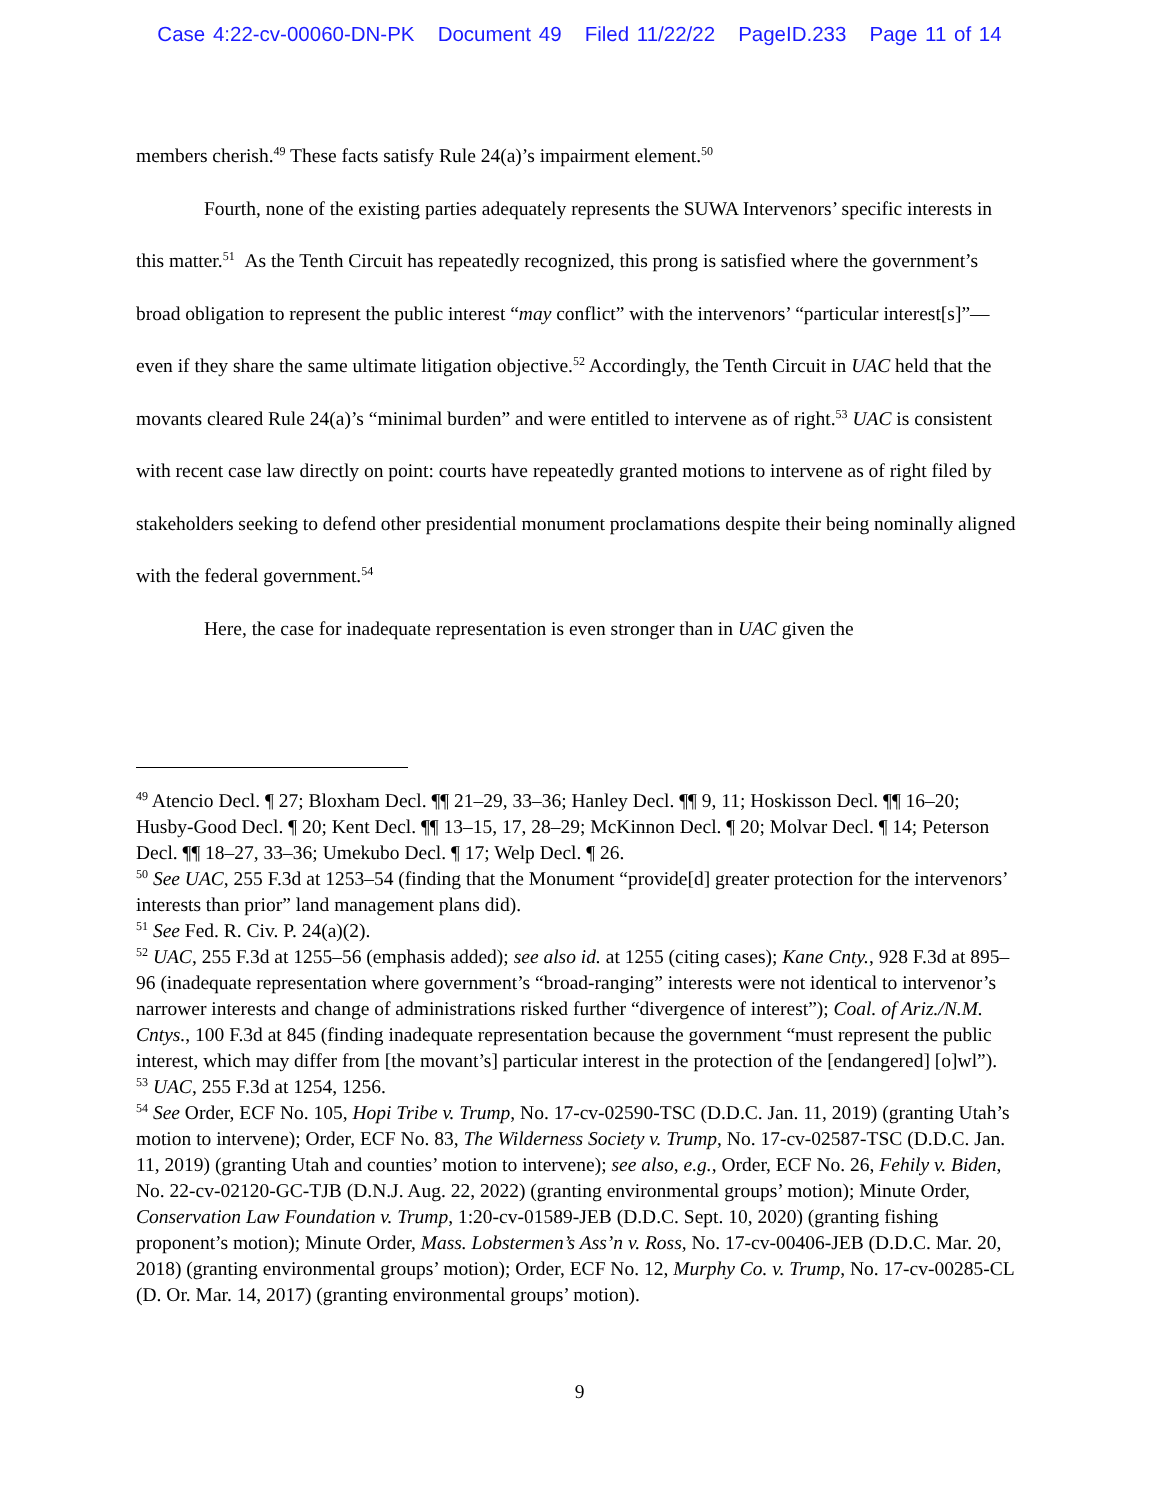Case 4:22-cv-00060-DN-PK Document 49 Filed 11/22/22 PageID.233 Page 11 of 14
members cherish.<sup>49</sup> These facts satisfy Rule 24(a)’s impairment element.<sup>50</sup>
Fourth, none of the existing parties adequately represents the SUWA Intervenors’ specific interests in this matter.<sup>51</sup> As the Tenth Circuit has repeatedly recognized, this prong is satisfied where the government’s broad obligation to represent the public interest “may conflict” with the intervenors’ “particular interest[s]”—even if they share the same ultimate litigation objective.<sup>52</sup> Accordingly, the Tenth Circuit in UAC held that the movants cleared Rule 24(a)’s “minimal burden” and were entitled to intervene as of right.<sup>53</sup> UAC is consistent with recent case law directly on point: courts have repeatedly granted motions to intervene as of right filed by stakeholders seeking to defend other presidential monument proclamations despite their being nominally aligned with the federal government.<sup>54</sup>
Here, the case for inadequate representation is even stronger than in UAC given the
<sup>49</sup> Atencio Decl. ¶ 27; Bloxham Decl. ¶¶ 21–29, 33–36; Hanley Decl. ¶¶ 9, 11; Hoskisson Decl. ¶¶ 16–20; Husby-Good Decl. ¶ 20; Kent Decl. ¶¶ 13–15, 17, 28–29; McKinnon Decl. ¶ 20; Molvar Decl. ¶ 14; Peterson Decl. ¶¶ 18–27, 33–36; Umekubo Decl. ¶ 17; Welp Decl. ¶ 26.
<sup>50</sup> See UAC, 255 F.3d at 1253–54 (finding that the Monument “provide[d] greater protection for the intervenors’ interests than prior” land management plans did).
<sup>51</sup> See Fed. R. Civ. P. 24(a)(2).
<sup>52</sup> UAC, 255 F.3d at 1255–56 (emphasis added); see also id. at 1255 (citing cases); Kane Cnty., 928 F.3d at 895–96 (inadequate representation where government’s “broad-ranging” interests were not identical to intervenor’s narrower interests and change of administrations risked further “divergence of interest”); Coal. of Ariz./N.M. Cntys., 100 F.3d at 845 (finding inadequate representation because the government “must represent the public interest, which may differ from [the movant’s] particular interest in the protection of the [endangered] [o]wl”).
<sup>53</sup> UAC, 255 F.3d at 1254, 1256.
<sup>54</sup> See Order, ECF No. 105, Hopi Tribe v. Trump, No. 17-cv-02590-TSC (D.D.C. Jan. 11, 2019) (granting Utah’s motion to intervene); Order, ECF No. 83, The Wilderness Society v. Trump, No. 17-cv-02587-TSC (D.D.C. Jan. 11, 2019) (granting Utah and counties’ motion to intervene); see also, e.g., Order, ECF No. 26, Fehily v. Biden, No. 22-cv-02120-GC-TJB (D.N.J. Aug. 22, 2022) (granting environmental groups’ motion); Minute Order, Conservation Law Foundation v. Trump, 1:20-cv-01589-JEB (D.D.C. Sept. 10, 2020) (granting fishing proponent’s motion); Minute Order, Mass. Lobstermen’s Ass’n v. Ross, No. 17-cv-00406-JEB (D.D.C. Mar. 20, 2018) (granting environmental groups’ motion); Order, ECF No. 12, Murphy Co. v. Trump, No. 17-cv-00285-CL (D. Or. Mar. 14, 2017) (granting environmental groups’ motion).
9